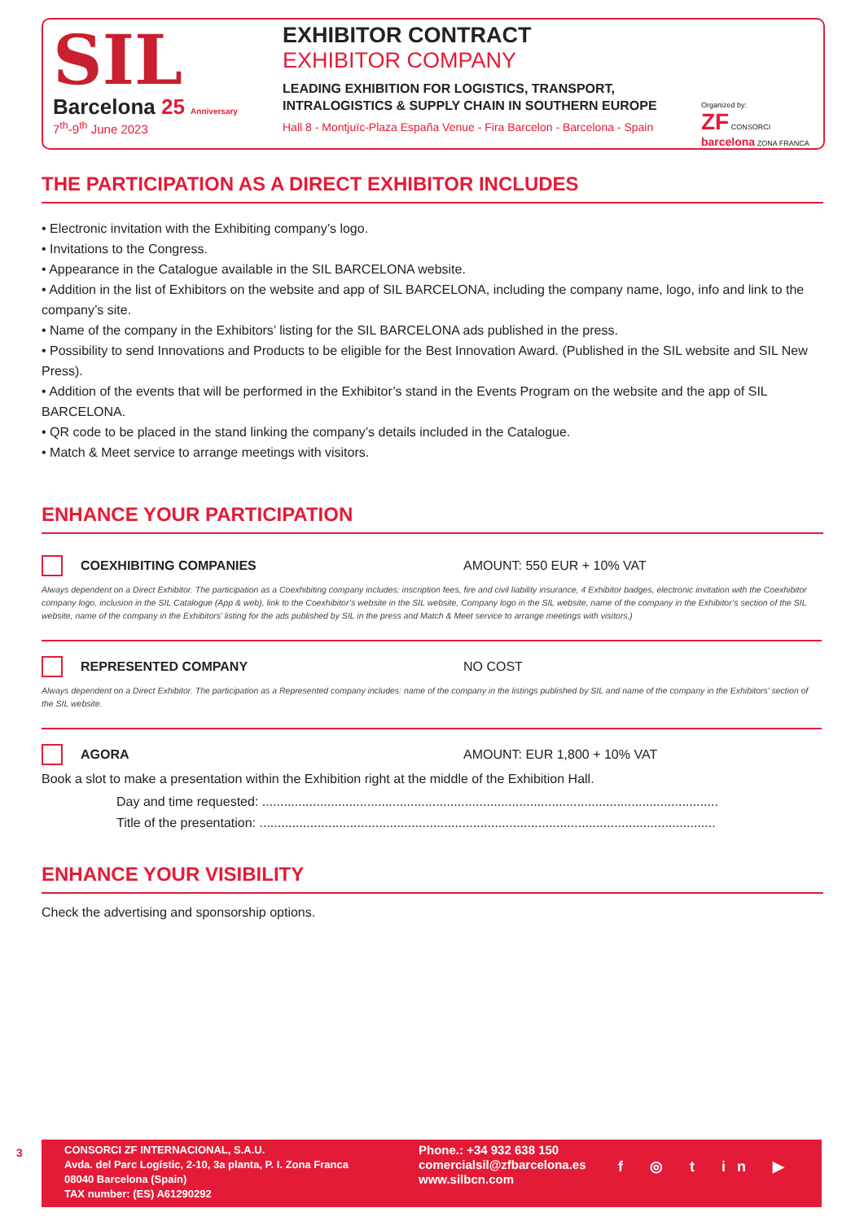SIL
Barcelona 25 Anniversary
7<sup>th</sup>-9<sup>th</sup> June 2023
EXHIBITOR CONTRACT
EXHIBITOR COMPANY
LEADING EXHIBITION FOR LOGISTICS, TRANSPORT,
INTRALOGISTICS & SUPPLY CHAIN IN SOUTHERN EUROPE
Hall 8 - Montjuïc-Plaza España Venue - Fira Barcelon - Barcelona - Spain
Organized by:
ZF CONSORCI barcelona ZONA FRANCA
THE PARTICIPATION AS A DIRECT EXHIBITOR INCLUDES
• Electronic invitation with the Exhibiting company’s logo.
• Invitations to the Congress.
• Appearance in the Catalogue available in the SIL BARCELONA website.
• Addition in the list of Exhibitors on the website and app of SIL BARCELONA, including the company name, logo, info and link to the company’s site.
• Name of the company in the Exhibitors’ listing for the SIL BARCELONA ads published in the press.
• Possibility to send Innovations and Products to be eligible for the Best Innovation Award. (Published in the SIL website and SIL New Press).
• Addition of the events that will be performed in the Exhibitor’s stand in the Events Program on the website and the app of SIL BARCELONA.
• QR code to be placed in the stand linking the company’s details included in the Catalogue.
• Match & Meet service to arrange meetings with visitors.
ENHANCE YOUR PARTICIPATION
COEXHIBITING COMPANIES AMOUNT: 550 EUR + 10% VAT
Always dependent on a Direct Exhibitor. The participation as a Coexhibiting company includes: inscription fees, fire and civil liability insurance, 4 Exhibitor badges, electronic invitation with the Coexhibitor company logo, inclusion in the SIL Catalogue (App & web), link to the Coexhibitor’s website in the SIL website, Company logo in the SIL website, name of the company in the Exhibitor’s section of the SIL website, name of the company in the Exhibitors’ listing for the ads published by SIL in the press and Match & Meet service to arrange meetings with visitors.)
REPRESENTED COMPANY NO COST
Always dependent on a Direct Exhibitor. The participation as a Represented company includes: name of the company in the listings published by SIL and name of the company in the Exhibitors’ section of the SIL website.
AGORA AMOUNT: EUR 1,800 + 10% VAT
Book a slot to make a presentation within the Exhibition right at the middle of the Exhibition Hall.
Day and time requested: ..............................................................................................................................
Title of the presentation: ..............................................................................................................................
ENHANCE YOUR VISIBILITY
Check the advertising and sponsorship options.
3
CONSORCI ZF INTERNACIONAL, S.A.U.
Avda. del Parc Logístic, 2-10, 3a planta, P. I. Zona Franca
08040 Barcelona (Spain)
TAX number: (ES) A61290292
Phone.: +34 932 638 150
comercialsil@zfbarcelona.es
www.silbcn.com
f ◎ t in ▶